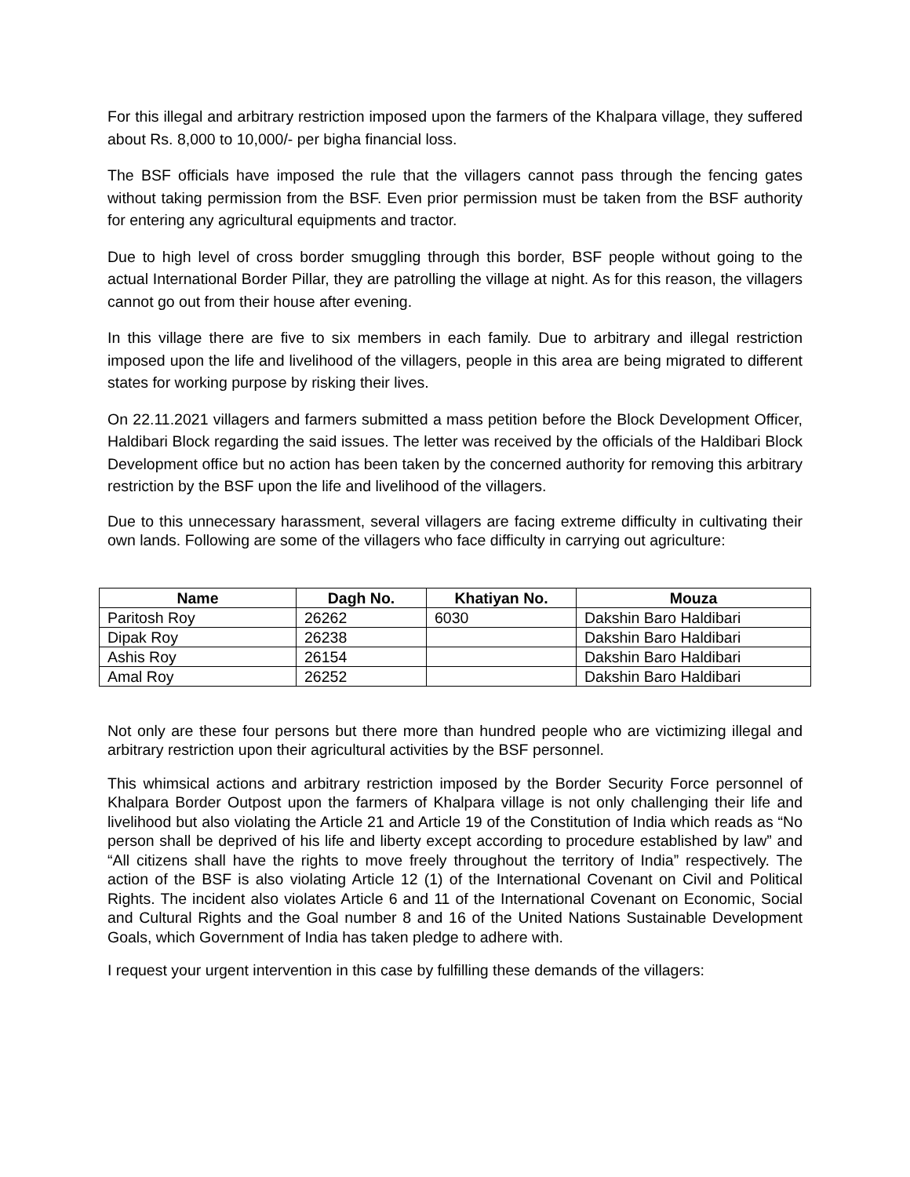For this illegal and arbitrary restriction imposed upon the farmers of the Khalpara village, they suffered about Rs. 8,000 to 10,000/- per bigha financial loss.
The BSF officials have imposed the rule that the villagers cannot pass through the fencing gates without taking permission from the BSF. Even prior permission must be taken from the BSF authority for entering any agricultural equipments and tractor.
Due to high level of cross border smuggling through this border, BSF people without going to the actual International Border Pillar, they are patrolling the village at night. As for this reason, the villagers cannot go out from their house after evening.
In this village there are five to six members in each family. Due to arbitrary and illegal restriction imposed upon the life and livelihood of the villagers, people in this area are being migrated to different states for working purpose by risking their lives.
On 22.11.2021 villagers and farmers submitted a mass petition before the Block Development Officer, Haldibari Block regarding the said issues. The letter was received by the officials of the Haldibari Block Development office but no action has been taken by the concerned authority for removing this arbitrary restriction by the BSF upon the life and livelihood of the villagers.
Due to this unnecessary harassment, several villagers are facing extreme difficulty in cultivating their own lands. Following are some of the villagers who face difficulty in carrying out agriculture:
| Name | Dagh No. | Khatiyan No. | Mouza |
| --- | --- | --- | --- |
| Paritosh Roy | 26262 | 6030 | Dakshin Baro Haldibari |
| Dipak Roy | 26238 | | Dakshin Baro Haldibari |
| Ashis Roy | 26154 | | Dakshin Baro Haldibari |
| Amal Roy | 26252 | | Dakshin Baro Haldibari |
Not only are these four persons but there more than hundred people who are victimizing illegal and arbitrary restriction upon their agricultural activities by the BSF personnel.
This whimsical actions and arbitrary restriction imposed by the Border Security Force personnel of Khalpara Border Outpost upon the farmers of Khalpara village is not only challenging their life and livelihood but also violating the Article 21 and Article 19 of the Constitution of India which reads as “No person shall be deprived of his life and liberty except according to procedure established by law” and “All citizens shall have the rights to move freely throughout the territory of India” respectively. The action of the BSF is also violating Article 12 (1) of the International Covenant on Civil and Political Rights. The incident also violates Article 6 and 11 of the International Covenant on Economic, Social and Cultural Rights and the Goal number 8 and 16 of the United Nations Sustainable Development Goals, which Government of India has taken pledge to adhere with.
I request your urgent intervention in this case by fulfilling these demands of the villagers: